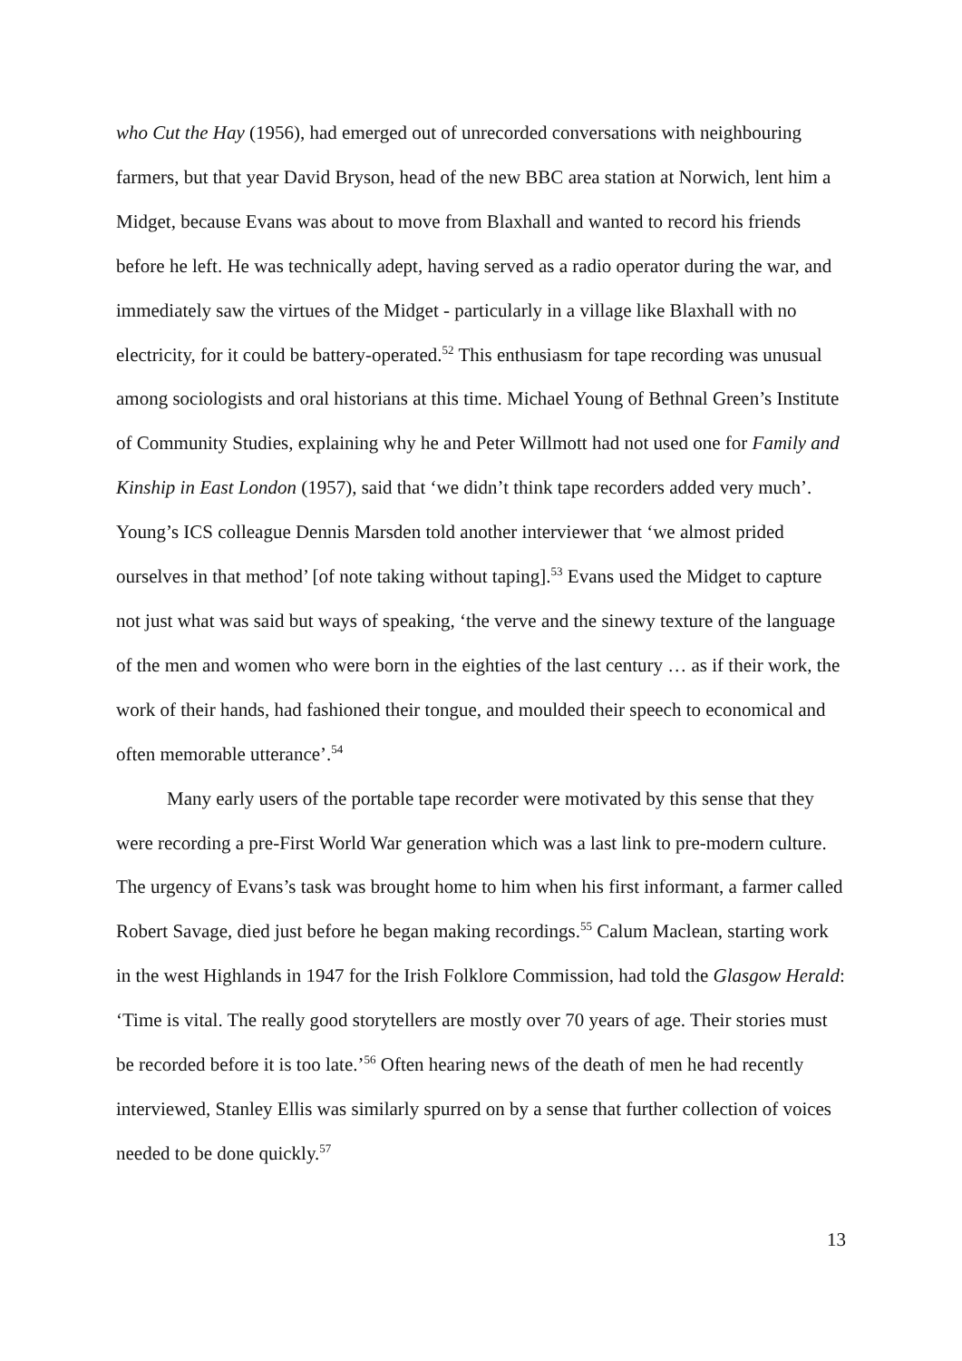who Cut the Hay (1956), had emerged out of unrecorded conversations with neighbouring farmers, but that year David Bryson, head of the new BBC area station at Norwich, lent him a Midget, because Evans was about to move from Blaxhall and wanted to record his friends before he left. He was technically adept, having served as a radio operator during the war, and immediately saw the virtues of the Midget - particularly in a village like Blaxhall with no electricity, for it could be battery-operated.<sup>52</sup> This enthusiasm for tape recording was unusual among sociologists and oral historians at this time. Michael Young of Bethnal Green’s Institute of Community Studies, explaining why he and Peter Willmott had not used one for Family and Kinship in East London (1957), said that ‘we didn’t think tape recorders added very much’. Young’s ICS colleague Dennis Marsden told another interviewer that ‘we almost prided ourselves in that method’ [of note taking without taping].<sup>53</sup> Evans used the Midget to capture not just what was said but ways of speaking, ‘the verve and the sinewy texture of the language of the men and women who were born in the eighties of the last century … as if their work, the work of their hands, had fashioned their tongue, and moulded their speech to economical and often memorable utterance’.<sup>54</sup>
Many early users of the portable tape recorder were motivated by this sense that they were recording a pre-First World War generation which was a last link to pre-modern culture. The urgency of Evans’s task was brought home to him when his first informant, a farmer called Robert Savage, died just before he began making recordings.<sup>55</sup> Calum Maclean, starting work in the west Highlands in 1947 for the Irish Folklore Commission, had told the Glasgow Herald: ‘Time is vital. The really good storytellers are mostly over 70 years of age. Their stories must be recorded before it is too late.’<sup>56</sup> Often hearing news of the death of men he had recently interviewed, Stanley Ellis was similarly spurred on by a sense that further collection of voices needed to be done quickly.<sup>57</sup>
13